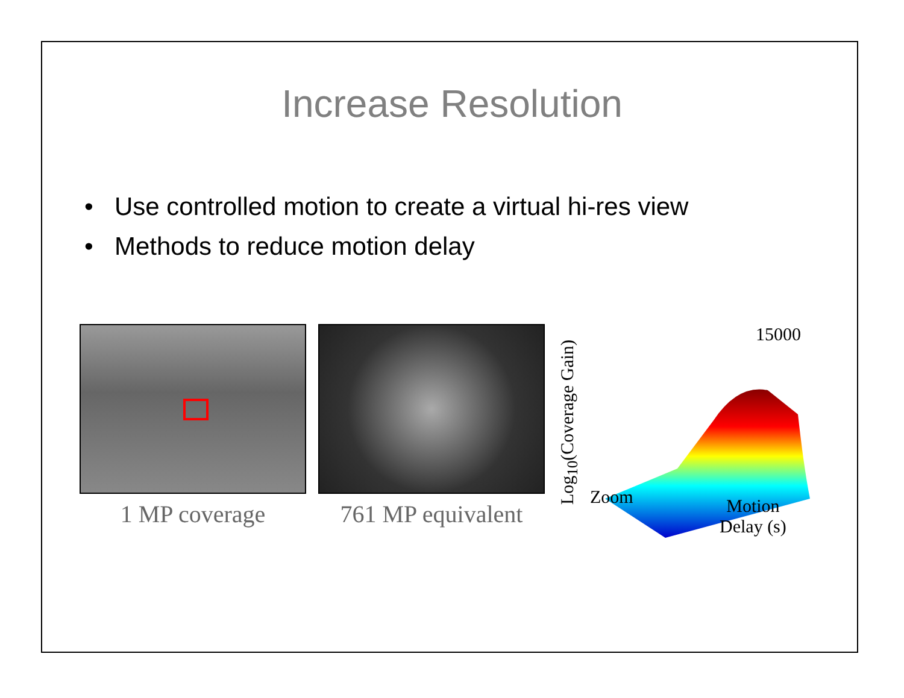Increase Resolution
• Use controlled motion to create a virtual hi-res view
• Methods to reduce motion delay
1 MP coverage 761 MP equivalent
Log<sub>10</sub>(Coverage Gain)
15000
Zoom
Motion
Delay (s)